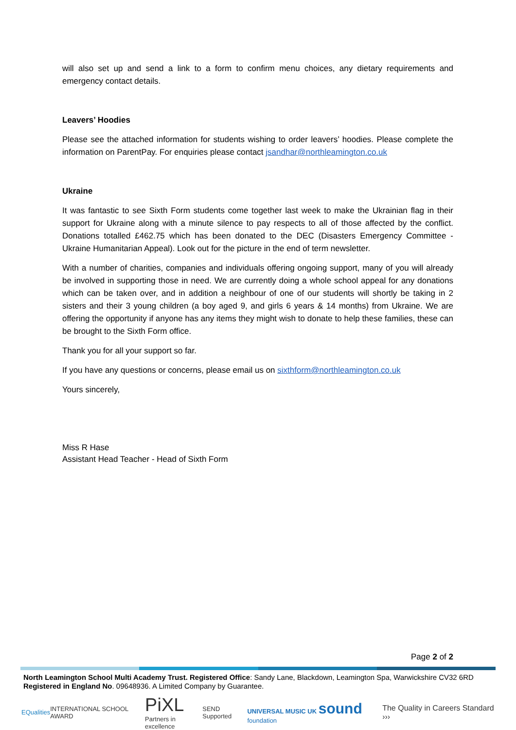will also set up and send a link to a form to confirm menu choices, any dietary requirements and emergency contact details.
Leavers’ Hoodies
Please see the attached information for students wishing to order leavers’ hoodies. Please complete the information on ParentPay. For enquiries please contact jsandhar@northleamington.co.uk
Ukraine
It was fantastic to see Sixth Form students come together last week to make the Ukrainian flag in their support for Ukraine along with a minute silence to pay respects to all of those affected by the conflict. Donations totalled £462.75 which has been donated to the DEC (Disasters Emergency Committee - Ukraine Humanitarian Appeal). Look out for the picture in the end of term newsletter.
With a number of charities, companies and individuals offering ongoing support, many of you will already be involved in supporting those in need. We are currently doing a whole school appeal for any donations which can be taken over, and in addition a neighbour of one of our students will shortly be taking in 2 sisters and their 3 young children (a boy aged 9, and girls 6 years & 14 months) from Ukraine. We are offering the opportunity if anyone has any items they might wish to donate to help these families, these can be brought to the Sixth Form office.
Thank you for all your support so far.
If you have any questions or concerns, please email us on sixthform@northleamington.co.uk
Yours sincerely,
Miss R Hase
Assistant Head Teacher - Head of Sixth Form
Page 2 of 2
North Leamington School Multi Academy Trust. Registered Office: Sandy Lane, Blackdown, Leamington Spa, Warwickshire CV32 6RD
Registered in England No. 09648936. A Limited Company by Guarantee.
EQualities INTERNATIONAL SCHOOL AWARD PiXL
Partners in excellence SEND Supported UNIVERSAL MUSIC UK sound foundation The Quality in Careers Standard ›››